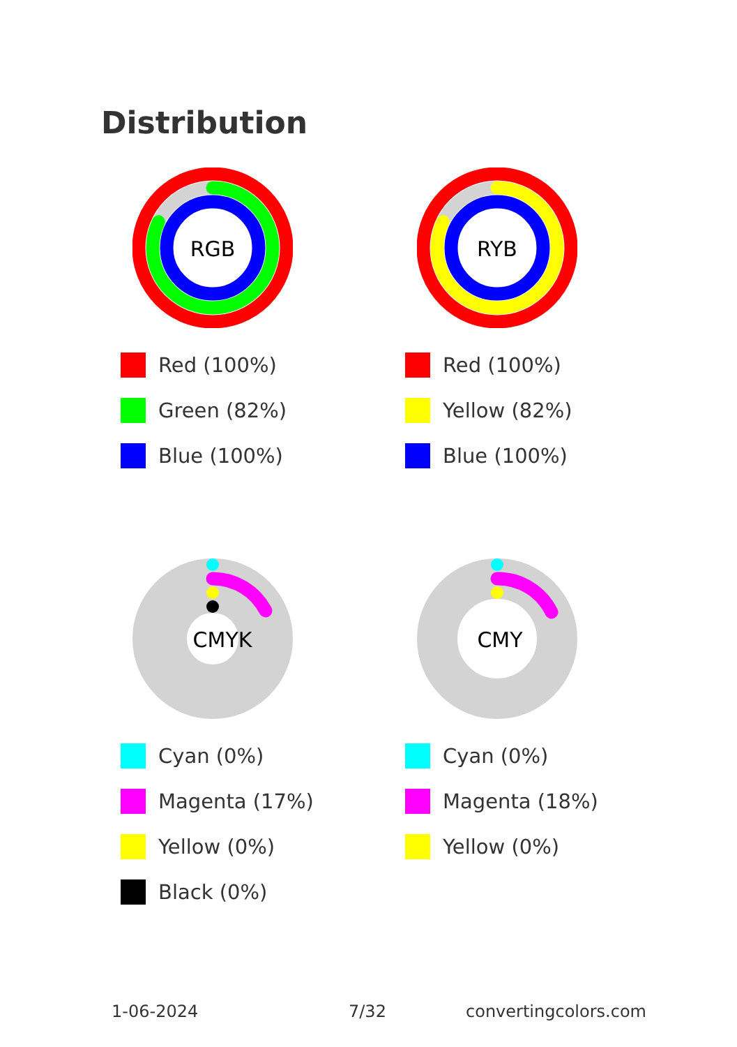Distribution
RGB
Red (100%)
Green (82%)
Blue (100%)
RYB
Red (100%)
Yellow (82%)
Blue (100%)
CMYK
Cyan (0%)
Magenta (17%)
Yellow (0%)
Black (0%)
CMY
Cyan (0%)
Magenta (18%)
Yellow (0%)
1-06-2024 7/32 convertingcolors.com